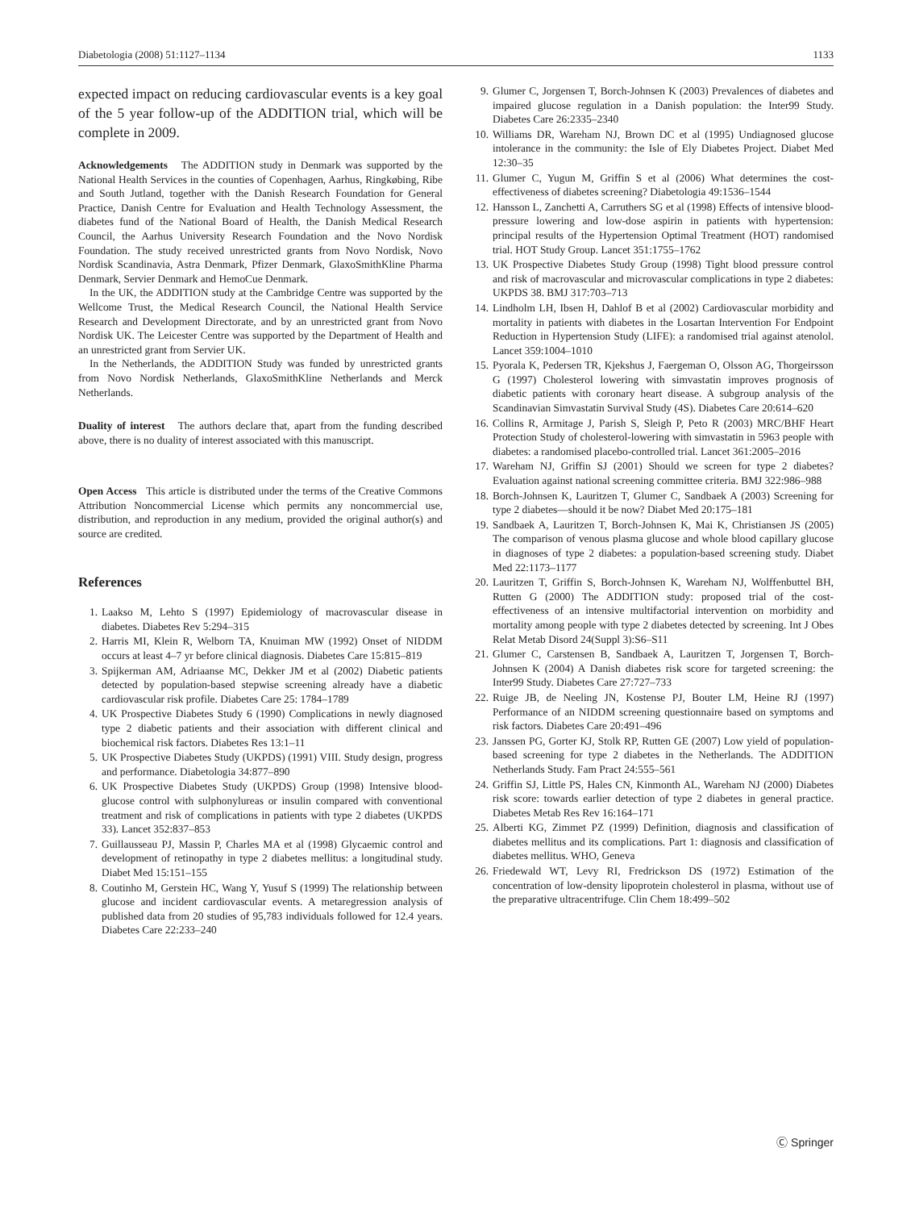Diabetologia (2008) 51:1127–1134 1133
expected impact on reducing cardiovascular events is a key goal of the 5 year follow-up of the ADDITION trial, which will be complete in 2009.
Acknowledgements The ADDITION study in Denmark was supported by the National Health Services in the counties of Copenhagen, Aarhus, Ringkøbing, Ribe and South Jutland, together with the Danish Research Foundation for General Practice, Danish Centre for Evaluation and Health Technology Assessment, the diabetes fund of the National Board of Health, the Danish Medical Research Council, the Aarhus University Research Foundation and the Novo Nordisk Foundation. The study received unrestricted grants from Novo Nordisk, Novo Nordisk Scandinavia, Astra Denmark, Pfizer Denmark, GlaxoSmithKline Pharma Denmark, Servier Denmark and HemoCue Denmark.
In the UK, the ADDITION study at the Cambridge Centre was supported by the Wellcome Trust, the Medical Research Council, the National Health Service Research and Development Directorate, and by an unrestricted grant from Novo Nordisk UK. The Leicester Centre was supported by the Department of Health and an unrestricted grant from Servier UK.
In the Netherlands, the ADDITION Study was funded by unrestricted grants from Novo Nordisk Netherlands, GlaxoSmithKline Netherlands and Merck Netherlands.
Duality of interest The authors declare that, apart from the funding described above, there is no duality of interest associated with this manuscript.
Open Access This article is distributed under the terms of the Creative Commons Attribution Noncommercial License which permits any noncommercial use, distribution, and reproduction in any medium, provided the original author(s) and source are credited.
References
1. Laakso M, Lehto S (1997) Epidemiology of macrovascular disease in diabetes. Diabetes Rev 5:294–315
2. Harris MI, Klein R, Welborn TA, Knuiman MW (1992) Onset of NIDDM occurs at least 4–7 yr before clinical diagnosis. Diabetes Care 15:815–819
3. Spijkerman AM, Adriaanse MC, Dekker JM et al (2002) Diabetic patients detected by population-based stepwise screening already have a diabetic cardiovascular risk profile. Diabetes Care 25: 1784–1789
4. UK Prospective Diabetes Study 6 (1990) Complications in newly diagnosed type 2 diabetic patients and their association with different clinical and biochemical risk factors. Diabetes Res 13:1–11
5. UK Prospective Diabetes Study (UKPDS) (1991) VIII. Study design, progress and performance. Diabetologia 34:877–890
6. UK Prospective Diabetes Study (UKPDS) Group (1998) Intensive blood-glucose control with sulphonylureas or insulin compared with conventional treatment and risk of complications in patients with type 2 diabetes (UKPDS 33). Lancet 352:837–853
7. Guillausseau PJ, Massin P, Charles MA et al (1998) Glycaemic control and development of retinopathy in type 2 diabetes mellitus: a longitudinal study. Diabet Med 15:151–155
8. Coutinho M, Gerstein HC, Wang Y, Yusuf S (1999) The relationship between glucose and incident cardiovascular events. A metaregression analysis of published data from 20 studies of 95,783 individuals followed for 12.4 years. Diabetes Care 22:233–240
9. Glumer C, Jorgensen T, Borch-Johnsen K (2003) Prevalences of diabetes and impaired glucose regulation in a Danish population: the Inter99 Study. Diabetes Care 26:2335–2340
10. Williams DR, Wareham NJ, Brown DC et al (1995) Undiagnosed glucose intolerance in the community: the Isle of Ely Diabetes Project. Diabet Med 12:30–35
11. Glumer C, Yugun M, Griffin S et al (2006) What determines the cost-effectiveness of diabetes screening? Diabetologia 49:1536–1544
12. Hansson L, Zanchetti A, Carruthers SG et al (1998) Effects of intensive blood-pressure lowering and low-dose aspirin in patients with hypertension: principal results of the Hypertension Optimal Treatment (HOT) randomised trial. HOT Study Group. Lancet 351:1755–1762
13. UK Prospective Diabetes Study Group (1998) Tight blood pressure control and risk of macrovascular and microvascular complications in type 2 diabetes: UKPDS 38. BMJ 317:703–713
14. Lindholm LH, Ibsen H, Dahlof B et al (2002) Cardiovascular morbidity and mortality in patients with diabetes in the Losartan Intervention For Endpoint Reduction in Hypertension Study (LIFE): a randomised trial against atenolol. Lancet 359:1004–1010
15. Pyorala K, Pedersen TR, Kjekshus J, Faergeman O, Olsson AG, Thorgeirsson G (1997) Cholesterol lowering with simvastatin improves prognosis of diabetic patients with coronary heart disease. A subgroup analysis of the Scandinavian Simvastatin Survival Study (4S). Diabetes Care 20:614–620
16. Collins R, Armitage J, Parish S, Sleigh P, Peto R (2003) MRC/BHF Heart Protection Study of cholesterol-lowering with simvastatin in 5963 people with diabetes: a randomised placebo-controlled trial. Lancet 361:2005–2016
17. Wareham NJ, Griffin SJ (2001) Should we screen for type 2 diabetes? Evaluation against national screening committee criteria. BMJ 322:986–988
18. Borch-Johnsen K, Lauritzen T, Glumer C, Sandbaek A (2003) Screening for type 2 diabetes—should it be now? Diabet Med 20:175–181
19. Sandbaek A, Lauritzen T, Borch-Johnsen K, Mai K, Christiansen JS (2005) The comparison of venous plasma glucose and whole blood capillary glucose in diagnoses of type 2 diabetes: a population-based screening study. Diabet Med 22:1173–1177
20. Lauritzen T, Griffin S, Borch-Johnsen K, Wareham NJ, Wolffenbuttel BH, Rutten G (2000) The ADDITION study: proposed trial of the cost-effectiveness of an intensive multifactorial intervention on morbidity and mortality among people with type 2 diabetes detected by screening. Int J Obes Relat Metab Disord 24(Suppl 3):S6–S11
21. Glumer C, Carstensen B, Sandbaek A, Lauritzen T, Jorgensen T, Borch-Johnsen K (2004) A Danish diabetes risk score for targeted screening: the Inter99 Study. Diabetes Care 27:727–733
22. Ruige JB, de Neeling JN, Kostense PJ, Bouter LM, Heine RJ (1997) Performance of an NIDDM screening questionnaire based on symptoms and risk factors. Diabetes Care 20:491–496
23. Janssen PG, Gorter KJ, Stolk RP, Rutten GE (2007) Low yield of population-based screening for type 2 diabetes in the Netherlands. The ADDITION Netherlands Study. Fam Pract 24:555–561
24. Griffin SJ, Little PS, Hales CN, Kinmonth AL, Wareham NJ (2000) Diabetes risk score: towards earlier detection of type 2 diabetes in general practice. Diabetes Metab Res Rev 16:164–171
25. Alberti KG, Zimmet PZ (1999) Definition, diagnosis and classification of diabetes mellitus and its complications. Part 1: diagnosis and classification of diabetes mellitus. WHO, Geneva
26. Friedewald WT, Levy RI, Fredrickson DS (1972) Estimation of the concentration of low-density lipoprotein cholesterol in plasma, without use of the preparative ultracentrifuge. Clin Chem 18:499–502
Ⓒ Springer